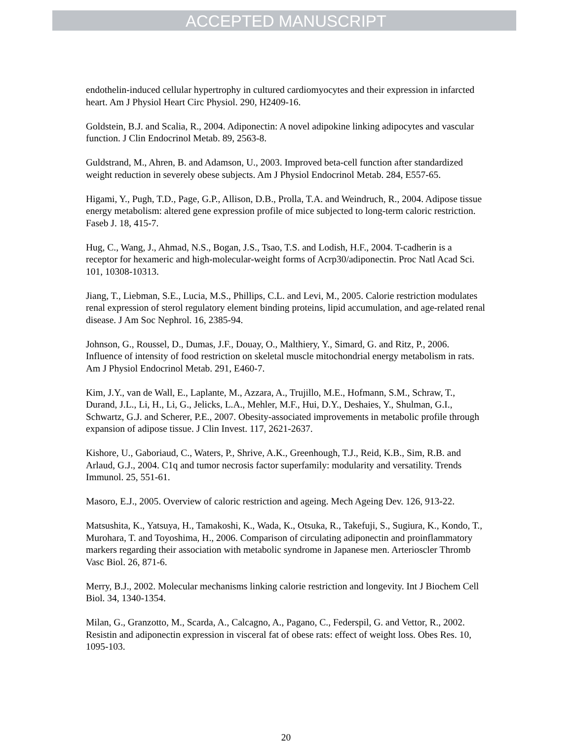ACCEPTED MANUSCRIPT
endothelin-induced cellular hypertrophy in cultured cardiomyocytes and their expression in infarcted heart. Am J Physiol Heart Circ Physiol. 290, H2409-16.
Goldstein, B.J. and Scalia, R., 2004. Adiponectin: A novel adipokine linking adipocytes and vascular function. J Clin Endocrinol Metab. 89, 2563-8.
Guldstrand, M., Ahren, B. and Adamson, U., 2003. Improved beta-cell function after standardized weight reduction in severely obese subjects. Am J Physiol Endocrinol Metab. 284, E557-65.
Higami, Y., Pugh, T.D., Page, G.P., Allison, D.B., Prolla, T.A. and Weindruch, R., 2004. Adipose tissue energy metabolism: altered gene expression profile of mice subjected to long-term caloric restriction. Faseb J. 18, 415-7.
Hug, C., Wang, J., Ahmad, N.S., Bogan, J.S., Tsao, T.S. and Lodish, H.F., 2004. T-cadherin is a receptor for hexameric and high-molecular-weight forms of Acrp30/adiponectin. Proc Natl Acad Sci. 101, 10308-10313.
Jiang, T., Liebman, S.E., Lucia, M.S., Phillips, C.L. and Levi, M., 2005. Calorie restriction modulates renal expression of sterol regulatory element binding proteins, lipid accumulation, and age-related renal disease. J Am Soc Nephrol. 16, 2385-94.
Johnson, G., Roussel, D., Dumas, J.F., Douay, O., Malthiery, Y., Simard, G. and Ritz, P., 2006. Influence of intensity of food restriction on skeletal muscle mitochondrial energy metabolism in rats. Am J Physiol Endocrinol Metab. 291, E460-7.
Kim, J.Y., van de Wall, E., Laplante, M., Azzara, A., Trujillo, M.E., Hofmann, S.M., Schraw, T., Durand, J.L., Li, H., Li, G., Jelicks, L.A., Mehler, M.F., Hui, D.Y., Deshaies, Y., Shulman, G.I., Schwartz, G.J. and Scherer, P.E., 2007. Obesity-associated improvements in metabolic profile through expansion of adipose tissue. J Clin Invest. 117, 2621-2637.
Kishore, U., Gaboriaud, C., Waters, P., Shrive, A.K., Greenhough, T.J., Reid, K.B., Sim, R.B. and Arlaud, G.J., 2004. C1q and tumor necrosis factor superfamily: modularity and versatility. Trends Immunol. 25, 551-61.
Masoro, E.J., 2005. Overview of caloric restriction and ageing. Mech Ageing Dev. 126, 913-22.
Matsushita, K., Yatsuya, H., Tamakoshi, K., Wada, K., Otsuka, R., Takefuji, S., Sugiura, K., Kondo, T., Murohara, T. and Toyoshima, H., 2006. Comparison of circulating adiponectin and proinflammatory markers regarding their association with metabolic syndrome in Japanese men. Arterioscler Thromb Vasc Biol. 26, 871-6.
Merry, B.J., 2002. Molecular mechanisms linking calorie restriction and longevity. Int J Biochem Cell Biol. 34, 1340-1354.
Milan, G., Granzotto, M., Scarda, A., Calcagno, A., Pagano, C., Federspil, G. and Vettor, R., 2002. Resistin and adiponectin expression in visceral fat of obese rats: effect of weight loss. Obes Res. 10, 1095-103.
20